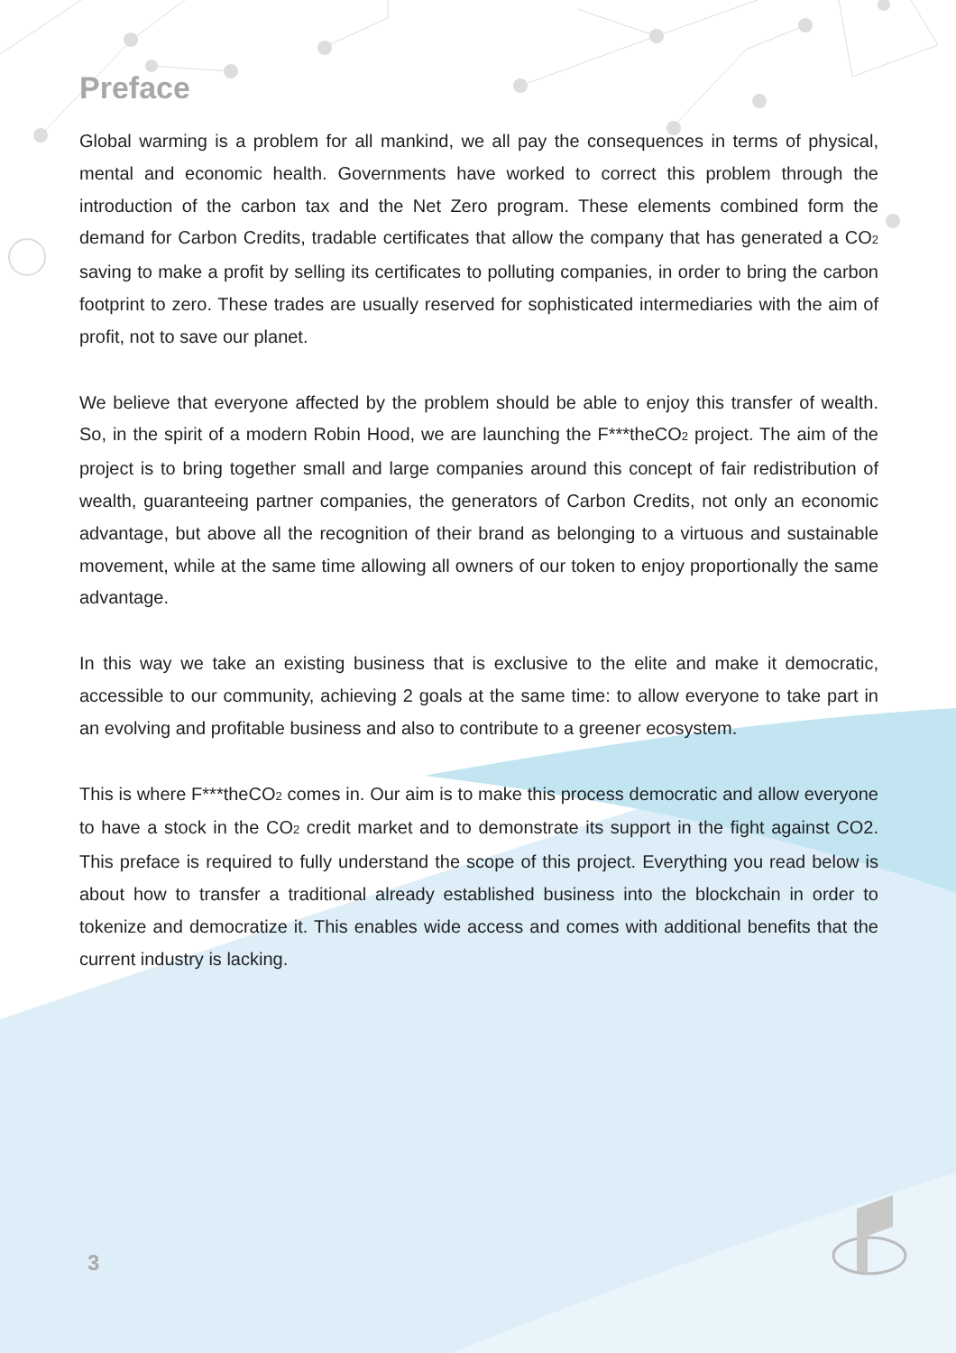Preface
Global warming is a problem for all mankind, we all pay the consequences in terms of physical, mental and economic health. Governments have worked to correct this problem through the introduction of the carbon tax and the Net Zero program. These elements combined form the demand for Carbon Credits, tradable certificates that allow the company that has generated a CO<sub>2</sub> saving to make a profit by selling its certificates to polluting companies, in order to bring the carbon footprint to zero. These trades are usually reserved for sophisticated intermediaries with the aim of profit, not to save our planet.
We believe that everyone affected by the problem should be able to enjoy this transfer of wealth. So, in the spirit of a modern Robin Hood, we are launching the F***theCO<sub>2</sub> project. The aim of the project is to bring together small and large companies around this concept of fair redistribution of wealth, guaranteeing partner companies, the generators of Carbon Credits, not only an economic advantage, but above all the recognition of their brand as belonging to a virtuous and sustainable movement, while at the same time allowing all owners of our token to enjoy proportionally the same advantage.
In this way we take an existing business that is exclusive to the elite and make it democratic, accessible to our community, achieving 2 goals at the same time: to allow everyone to take part in an evolving and profitable business and also to contribute to a greener ecosystem.
This is where F***theCO<sub>2</sub> comes in. Our aim is to make this process democratic and allow everyone to have a stock in the CO<sub>2</sub> credit market and to demonstrate its support in the fight against CO2. This preface is required to fully understand the scope of this project. Everything you read below is about how to transfer a traditional already established business into the blockchain in order to tokenize and democratize it. This enables wide access and comes with additional benefits that the current industry is lacking.
3